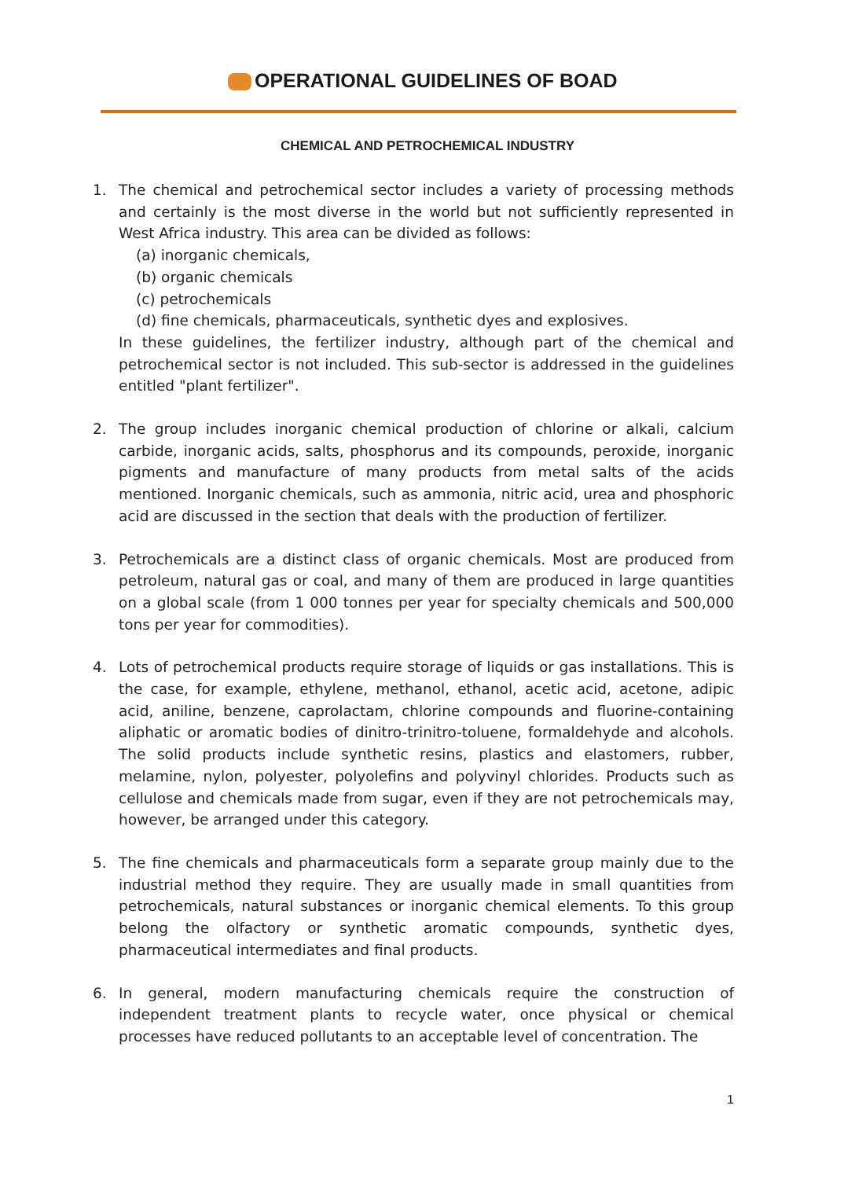OPERATIONAL GUIDELINES OF BOAD
CHEMICAL AND PETROCHEMICAL INDUSTRY
1. The chemical and petrochemical sector includes a variety of processing methods and certainly is the most diverse in the world but not sufficiently represented in West Africa industry. This area can be divided as follows:
(a) inorganic chemicals,
(b) organic chemicals
(c) petrochemicals
(d) fine chemicals, pharmaceuticals, synthetic dyes and explosives.
In these guidelines, the fertilizer industry, although part of the chemical and petrochemical sector is not included. This sub-sector is addressed in the guidelines entitled "plant fertilizer".
2. The group includes inorganic chemical production of chlorine or alkali, calcium carbide, inorganic acids, salts, phosphorus and its compounds, peroxide, inorganic pigments and manufacture of many products from metal salts of the acids mentioned. Inorganic chemicals, such as ammonia, nitric acid, urea and phosphoric acid are discussed in the section that deals with the production of fertilizer.
3. Petrochemicals are a distinct class of organic chemicals. Most are produced from petroleum, natural gas or coal, and many of them are produced in large quantities on a global scale (from 1 000 tonnes per year for specialty chemicals and 500,000 tons per year for commodities).
4. Lots of petrochemical products require storage of liquids or gas installations. This is the case, for example, ethylene, methanol, ethanol, acetic acid, acetone, adipic acid, aniline, benzene, caprolactam, chlorine compounds and fluorine-containing aliphatic or aromatic bodies of dinitro-trinitro-toluene, formaldehyde and alcohols. The solid products include synthetic resins, plastics and elastomers, rubber, melamine, nylon, polyester, polyolefins and polyvinyl chlorides. Products such as cellulose and chemicals made from sugar, even if they are not petrochemicals may, however, be arranged under this category.
5. The fine chemicals and pharmaceuticals form a separate group mainly due to the industrial method they require. They are usually made in small quantities from petrochemicals, natural substances or inorganic chemical elements. To this group belong the olfactory or synthetic aromatic compounds, synthetic dyes, pharmaceutical intermediates and final products.
6. In general, modern manufacturing chemicals require the construction of independent treatment plants to recycle water, once physical or chemical processes have reduced pollutants to an acceptable level of concentration. The
1